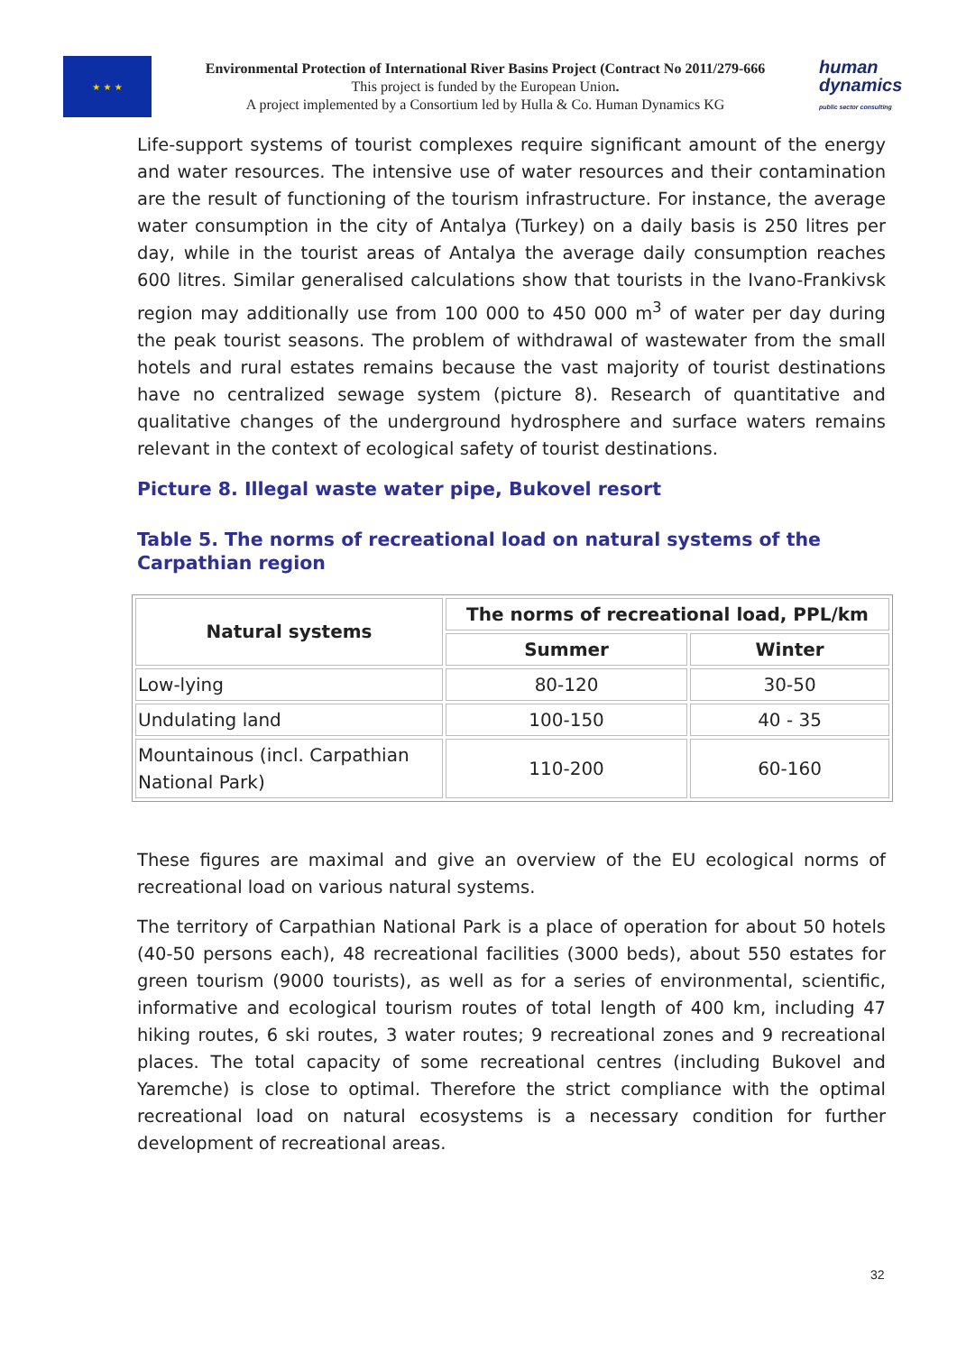★ ★ ★
Environmental Protection of International River Basins Project (Contract No 2011/279-666
This project is funded by the European Union.
A project implemented by a Consortium led by Hulla & Co. Human Dynamics KG
human
dynamics
public sector consulting
Life-support systems of tourist complexes require significant amount of the energy and water resources. The intensive use of water resources and their contamination are the result of functioning of the tourism infrastructure. For instance, the average water consumption in the city of Antalya (Turkey) on a daily basis is 250 litres per day, while in the tourist areas of Antalya the average daily consumption reaches 600 litres. Similar generalised calculations show that tourists in the Ivano-Frankivsk region may additionally use from 100 000 to 450 000 m<sup>3</sup> of water per day during the peak tourist seasons. The problem of withdrawal of wastewater from the small hotels and rural estates remains because the vast majority of tourist destinations have no centralized sewage system (picture 8). Research of quantitative and qualitative changes of the underground hydrosphere and surface waters remains relevant in the context of ecological safety of tourist destinations.
Picture 8. Illegal waste water pipe, Bukovel resort
Table 5. The norms of recreational load on natural systems of the Carpathian region
| Natural systems | The norms of recreational load, PPL/km | |
| --- | --- | --- |
| | Summer | Winter |
| Low-lying | 80-120 | 30-50 |
| Undulating land | 100-150 | 40 - 35 |
| Mountainous (incl. Carpathian National Park) | 110-200 | 60-160 |
These figures are maximal and give an overview of the EU ecological norms of recreational load on various natural systems.
The territory of Carpathian National Park is a place of operation for about 50 hotels (40-50 persons each), 48 recreational facilities (3000 beds), about 550 estates for green tourism (9000 tourists), as well as for a series of environmental, scientific, informative and ecological tourism routes of total length of 400 km, including 47 hiking routes, 6 ski routes, 3 water routes; 9 recreational zones and 9 recreational places. The total capacity of some recreational centres (including Bukovel and Yaremche) is close to optimal. Therefore the strict compliance with the optimal recreational load on natural ecosystems is a necessary condition for further development of recreational areas.
32